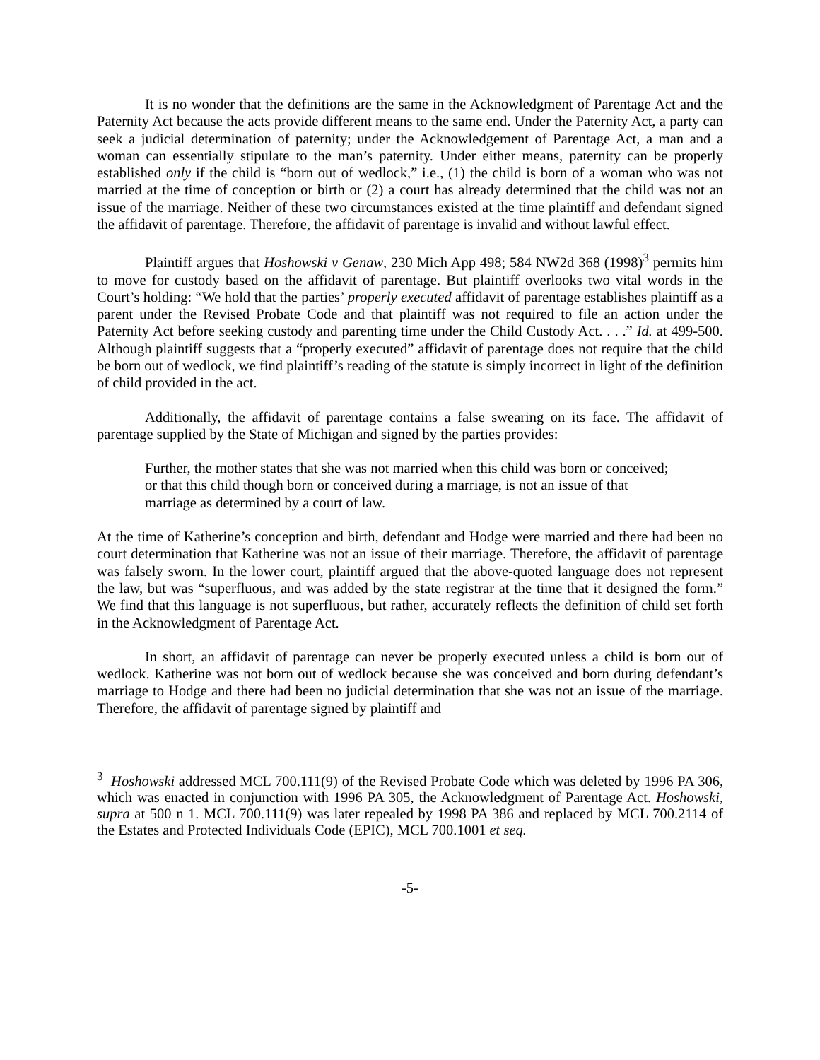It is no wonder that the definitions are the same in the Acknowledgment of Parentage Act and the Paternity Act because the acts provide different means to the same end. Under the Paternity Act, a party can seek a judicial determination of paternity; under the Acknowledgement of Parentage Act, a man and a woman can essentially stipulate to the man’s paternity. Under either means, paternity can be properly established only if the child is “born out of wedlock,” i.e., (1) the child is born of a woman who was not married at the time of conception or birth or (2) a court has already determined that the child was not an issue of the marriage. Neither of these two circumstances existed at the time plaintiff and defendant signed the affidavit of parentage. Therefore, the affidavit of parentage is invalid and without lawful effect.
Plaintiff argues that Hoshowski v Genaw, 230 Mich App 498; 584 NW2d 368 (1998)<sup>3</sup> permits him to move for custody based on the affidavit of parentage. But plaintiff overlooks two vital words in the Court’s holding: “We hold that the parties’ properly executed affidavit of parentage establishes plaintiff as a parent under the Revised Probate Code and that plaintiff was not required to file an action under the Paternity Act before seeking custody and parenting time under the Child Custody Act. . . .” Id. at 499-500. Although plaintiff suggests that a “properly executed” affidavit of parentage does not require that the child be born out of wedlock, we find plaintiff’s reading of the statute is simply incorrect in light of the definition of child provided in the act.
Additionally, the affidavit of parentage contains a false swearing on its face. The affidavit of parentage supplied by the State of Michigan and signed by the parties provides:
Further, the mother states that she was not married when this child was born or conceived; or that this child though born or conceived during a marriage, is not an issue of that marriage as determined by a court of law.
At the time of Katherine’s conception and birth, defendant and Hodge were married and there had been no court determination that Katherine was not an issue of their marriage. Therefore, the affidavit of parentage was falsely sworn. In the lower court, plaintiff argued that the above-quoted language does not represent the law, but was “superfluous, and was added by the state registrar at the time that it designed the form.” We find that this language is not superfluous, but rather, accurately reflects the definition of child set forth in the Acknowledgment of Parentage Act.
In short, an affidavit of parentage can never be properly executed unless a child is born out of wedlock. Katherine was not born out of wedlock because she was conceived and born during defendant’s marriage to Hodge and there had been no judicial determination that she was not an issue of the marriage. Therefore, the affidavit of parentage signed by plaintiff and
<sup>3</sup> Hoshowski addressed MCL 700.111(9) of the Revised Probate Code which was deleted by 1996 PA 306, which was enacted in conjunction with 1996 PA 305, the Acknowledgment of Parentage Act. Hoshowski, supra at 500 n 1. MCL 700.111(9) was later repealed by 1998 PA 386 and replaced by MCL 700.2114 of the Estates and Protected Individuals Code (EPIC), MCL 700.1001 et seq.
-5-